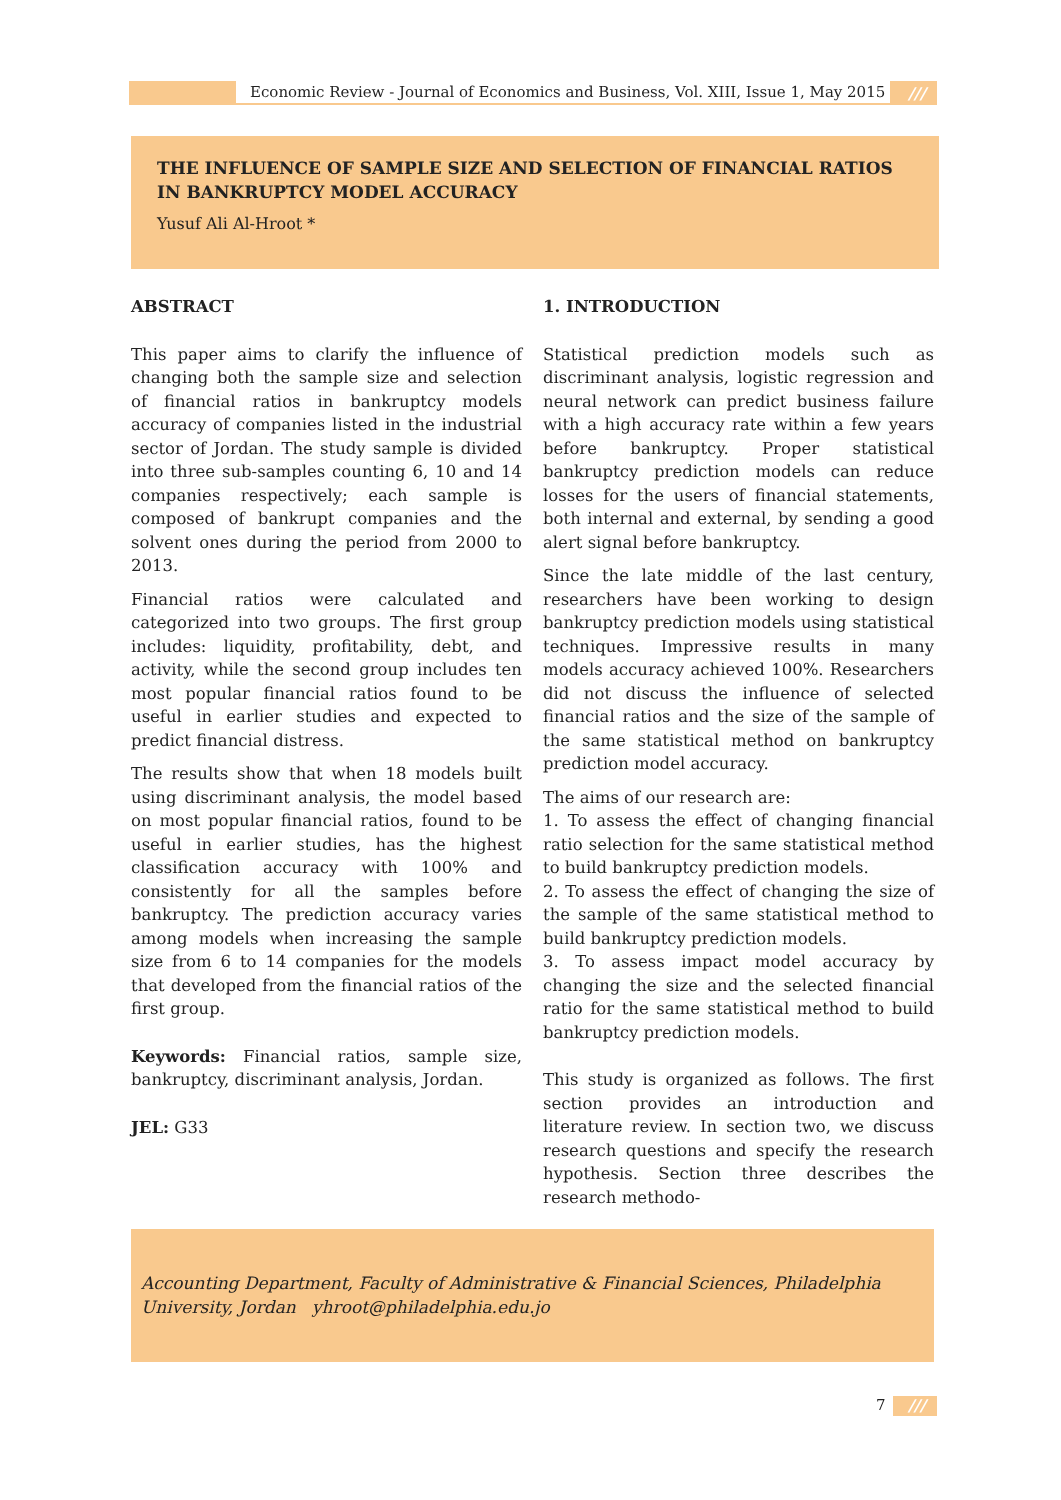Economic Review - Journal of Economics and Business, Vol. XIII, Issue 1, May 2015
///
THE INFLUENCE OF SAMPLE SIZE AND SELECTION OF FINANCIAL RATIOS IN BANKRUPTCY MODEL ACCURACY
Yusuf Ali Al-Hroot *
ABSTRACT
This paper aims to clarify the influence of changing both the sample size and selection of financial ratios in bankruptcy models accuracy of companies listed in the industrial sector of Jordan. The study sample is divided into three sub-samples counting 6, 10 and 14 companies respectively; each sample is composed of bankrupt companies and the solvent ones during the period from 2000 to 2013.
Financial ratios were calculated and categorized into two groups. The first group includes: liquidity, profitability, debt, and activity, while the second group includes ten most popular financial ratios found to be useful in earlier studies and expected to predict financial distress.
The results show that when 18 models built using discriminant analysis, the model based on most popular financial ratios, found to be useful in earlier studies, has the highest classification accuracy with 100% and consistently for all the samples before bankruptcy. The prediction accuracy varies among models when increasing the sample size from 6 to 14 companies for the models that developed from the financial ratios of the first group.
Keywords: Financial ratios, sample size, bankruptcy, discriminant analysis, Jordan.
JEL: G33
1. INTRODUCTION
Statistical prediction models such as discriminant analysis, logistic regression and neural network can predict business failure with a high accuracy rate within a few years before bankruptcy. Proper statistical bankruptcy prediction models can reduce losses for the users of financial statements, both internal and external, by sending a good alert signal before bankruptcy.
Since the late middle of the last century, researchers have been working to design bankruptcy prediction models using statistical techniques. Impressive results in many models accuracy achieved 100%. Researchers did not discuss the influence of selected financial ratios and the size of the sample of the same statistical method on bankruptcy prediction model accuracy.
The aims of our research are:
1. To assess the effect of changing financial ratio selection for the same statistical method to build bankruptcy prediction models.
2. To assess the effect of changing the size of the sample of the same statistical method to build bankruptcy prediction models.
3. To assess impact model accuracy by changing the size and the selected financial ratio for the same statistical method to build bankruptcy prediction models.
This study is organized as follows. The first section provides an introduction and literature review. In section two, we discuss research questions and specify the research hypothesis. Section three describes the research methodo-
Accounting Department, Faculty of Administrative & Financial Sciences, Philadelphia University, Jordan yhroot@philadelphia.edu.jo
7 ///